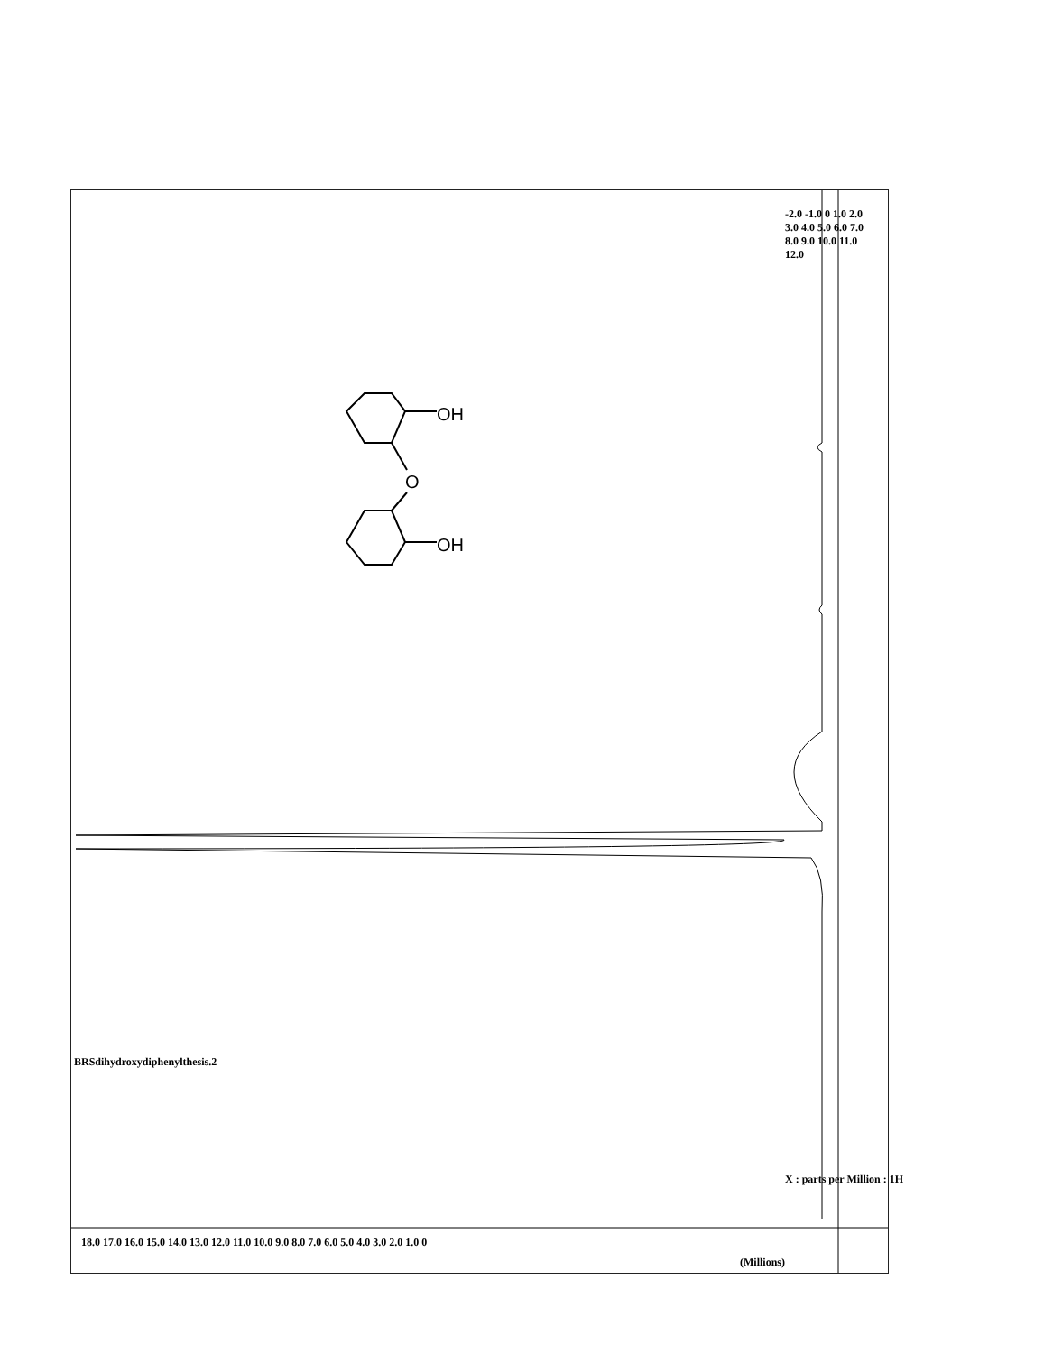O
OH
OH
-2.0 -1.0 0 1.0 2.0 3.0 4.0 5.0 6.0 7.0 8.0 9.0 10.0 11.0 12.0
X : parts per Million : 1H
BRSdihydroxydiphenylthesis.2
18.0 17.0 16.0 15.0 14.0 13.0 12.0 11.0 10.0 9.0 8.0 7.0 6.0 5.0 4.0 3.0 2.0 1.0 0
(Millions)